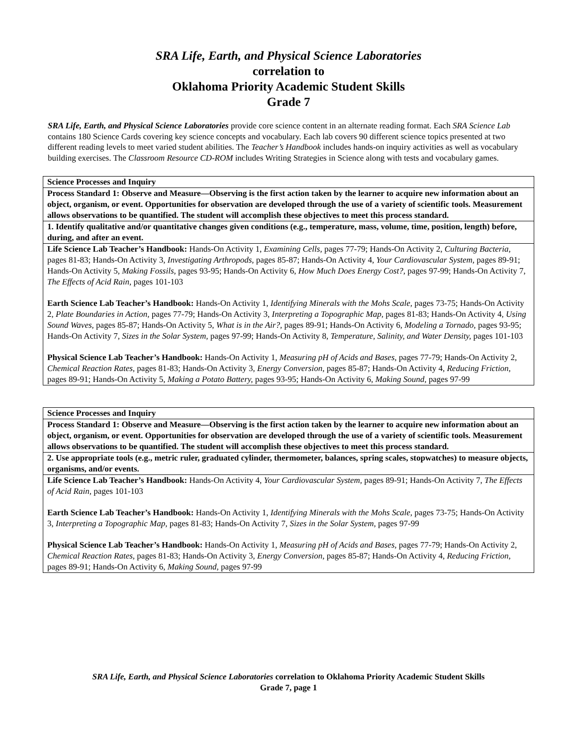SRA Life, Earth, and Physical Science Laboratories
correlation to
Oklahoma Priority Academic Student Skills
Grade 7
SRA Life, Earth, and Physical Science Laboratories provide core science content in an alternate reading format. Each SRA Science Lab contains 180 Science Cards covering key science concepts and vocabulary. Each lab covers 90 different science topics presented at two different reading levels to meet varied student abilities. The Teacher’s Handbook includes hands-on inquiry activities as well as vocabulary building exercises. The Classroom Resource CD-ROM includes Writing Strategies in Science along with tests and vocabulary games.
| Science Processes and Inquiry |
| Process Standard 1: Observe and Measure—Observing is the first action taken by the learner to acquire new information about an object, organism, or event. Opportunities for observation are developed through the use of a variety of scientific tools. Measurement allows observations to be quantified. The student will accomplish these objectives to meet this process standard. |
| 1. Identify qualitative and/or quantitative changes given conditions (e.g., temperature, mass, volume, time, position, length) before, during, and after an event. |
| Life Science Lab Teacher’s Handbook: Hands-On Activity 1, Examining Cells, pages 77-79; Hands-On Activity 2, Culturing Bacteria, pages 81-83; Hands-On Activity 3, Investigating Arthropods, pages 85-87; Hands-On Activity 4, Your Cardiovascular System, pages 89-91; Hands-On Activity 5, Making Fossils, pages 93-95; Hands-On Activity 6, How Much Does Energy Cost?, pages 97-99; Hands-On Activity 7, The Effects of Acid Rain, pages 101-103 Earth Science Lab Teacher’s Handbook: Hands-On Activity 1, Identifying Minerals with the Mohs Scale, pages 73-75; Hands-On Activity 2, Plate Boundaries in Action, pages 77-79; Hands-On Activity 3, Interpreting a Topographic Map, pages 81-83; Hands-On Activity 4, Using Sound Waves, pages 85-87; Hands-On Activity 5, What is in the Air?, pages 89-91; Hands-On Activity 6, Modeling a Tornado, pages 93-95; Hands-On Activity 7, Sizes in the Solar System, pages 97-99; Hands-On Activity 8, Temperature, Salinity, and Water Density, pages 101-103 Physical Science Lab Teacher’s Handbook: Hands-On Activity 1, Measuring pH of Acids and Bases, pages 77-79; Hands-On Activity 2, Chemical Reaction Rates, pages 81-83; Hands-On Activity 3, Energy Conversion, pages 85-87; Hands-On Activity 4, Reducing Friction, pages 89-91; Hands-On Activity 5, Making a Potato Battery, pages 93-95; Hands-On Activity 6, Making Sound, pages 97-99 |
| Science Processes and Inquiry |
| Process Standard 1: Observe and Measure—Observing is the first action taken by the learner to acquire new information about an object, organism, or event. Opportunities for observation are developed through the use of a variety of scientific tools. Measurement allows observations to be quantified. The student will accomplish these objectives to meet this process standard. |
| 2. Use appropriate tools (e.g., metric ruler, graduated cylinder, thermometer, balances, spring scales, stopwatches) to measure objects, organisms, and/or events. |
| Life Science Lab Teacher’s Handbook: Hands-On Activity 4, Your Cardiovascular System, pages 89-91; Hands-On Activity 7, The Effects of Acid Rain, pages 101-103 Earth Science Lab Teacher’s Handbook: Hands-On Activity 1, Identifying Minerals with the Mohs Scale, pages 73-75; Hands-On Activity 3, Interpreting a Topographic Map, pages 81-83; Hands-On Activity 7, Sizes in the Solar System, pages 97-99 Physical Science Lab Teacher’s Handbook: Hands-On Activity 1, Measuring pH of Acids and Bases, pages 77-79; Hands-On Activity 2, Chemical Reaction Rates, pages 81-83; Hands-On Activity 3, Energy Conversion, pages 85-87; Hands-On Activity 4, Reducing Friction, pages 89-91; Hands-On Activity 6, Making Sound, pages 97-99 |
SRA Life, Earth, and Physical Science Laboratories correlation to Oklahoma Priority Academic Student Skills
Grade 7, page 1